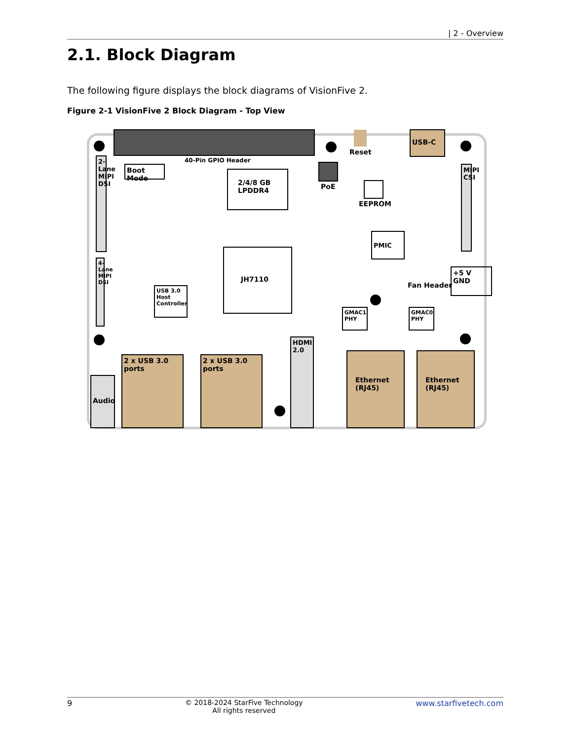| 2 - Overview
2.1. Block Diagram
The following figure displays the block diagrams of VisionFive 2.
Figure 2-1 VisionFive 2 Block Diagram - Top View
40-Pin GPIO Header
Boot Mode
2-Lane MIPI DSI
4-Lane MIPI DSI
2/4/8 GB LPDDR4
PoE
Reset
USB-C
EEPROM
MIPI CSI
PMIC
JH7110
USB 3.0 Host Controller
Fan Header
+5 V
GND
GMAC1 PHY
GMAC0 PHY
Audio
2 x USB 3.0 ports
2 x USB 3.0 ports
HDMI 2.0
Ethernet (RJ45)
Ethernet (RJ45)
9 © 2018-2024 StarFive Technology
All rights reserved www.starfivetech.com